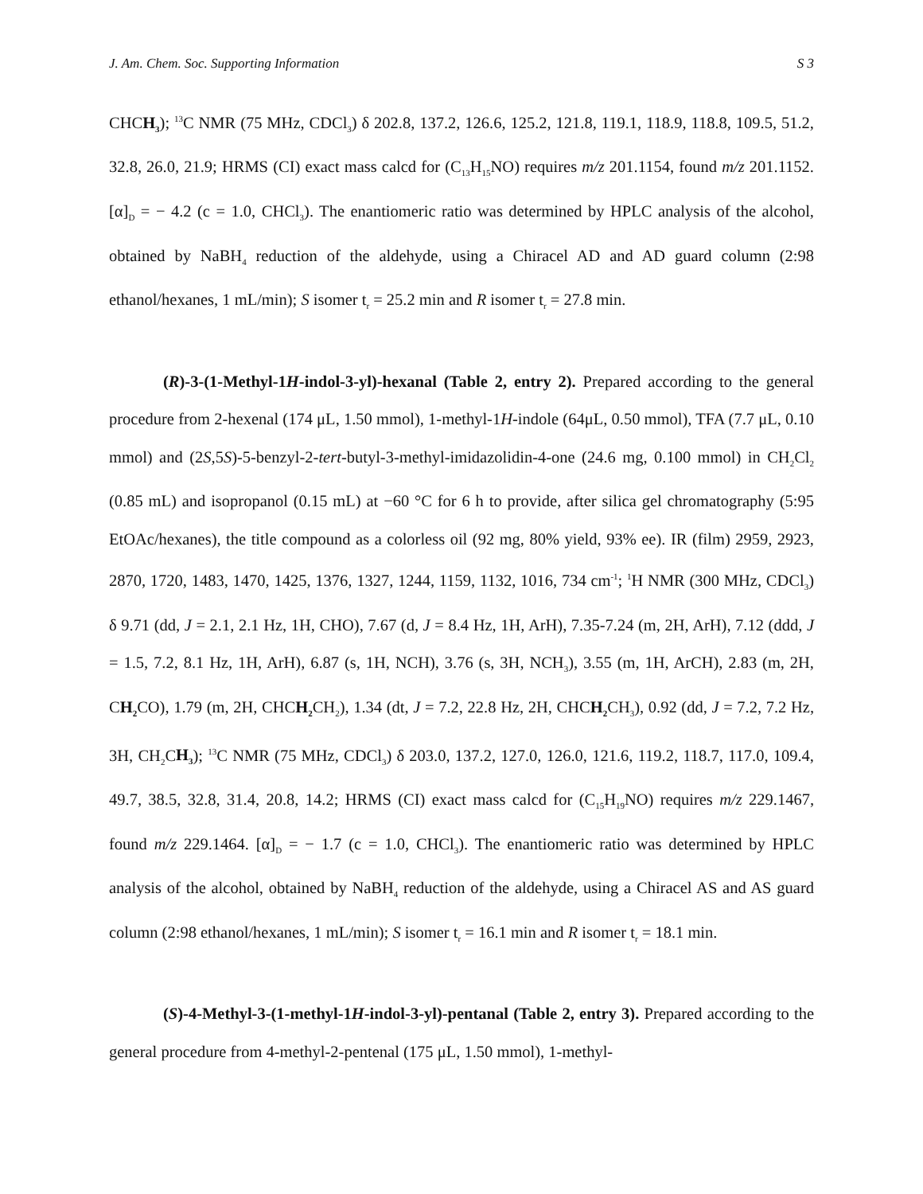J. Am. Chem. Soc. Supporting Information S 3
CHCH<sub>3</sub>); <sup>13</sup>C NMR (75 MHz, CDCl<sub>3</sub>) δ 202.8, 137.2, 126.6, 125.2, 121.8, 119.1, 118.9, 118.8, 109.5, 51.2, 32.8, 26.0, 21.9; HRMS (CI) exact mass calcd for (C<sub>13</sub>H<sub>15</sub>NO) requires m/z 201.1154, found m/z 201.1152. [α]<sub>D</sub> = − 4.2 (c = 1.0, CHCl<sub>3</sub>). The enantiomeric ratio was determined by HPLC analysis of the alcohol, obtained by NaBH<sub>4</sub> reduction of the aldehyde, using a Chiracel AD and AD guard column (2:98 ethanol/hexanes, 1 mL/min); S isomer t<sub>r</sub> = 25.2 min and R isomer t<sub>r</sub> = 27.8 min.
(R)-3-(1-Methyl-1H-indol-3-yl)-hexanal (Table 2, entry 2). Prepared according to the general procedure from 2-hexenal (174 μL, 1.50 mmol), 1-methyl-1H-indole (64μL, 0.50 mmol), TFA (7.7 μL, 0.10 mmol) and (2S,5S)-5-benzyl-2-tert-butyl-3-methyl-imidazolidin-4-one (24.6 mg, 0.100 mmol) in CH<sub>2</sub>Cl<sub>2</sub> (0.85 mL) and isopropanol (0.15 mL) at −60 °C for 6 h to provide, after silica gel chromatography (5:95 EtOAc/hexanes), the title compound as a colorless oil (92 mg, 80% yield, 93% ee). IR (film) 2959, 2923, 2870, 1720, 1483, 1470, 1425, 1376, 1327, 1244, 1159, 1132, 1016, 734 cm<sup>-1</sup>; <sup>1</sup>H NMR (300 MHz, CDCl<sub>3</sub>) δ 9.71 (dd, J = 2.1, 2.1 Hz, 1H, CHO), 7.67 (d, J = 8.4 Hz, 1H, ArH), 7.35-7.24 (m, 2H, ArH), 7.12 (ddd, J = 1.5, 7.2, 8.1 Hz, 1H, ArH), 6.87 (s, 1H, NCH), 3.76 (s, 3H, NCH<sub>3</sub>), 3.55 (m, 1H, ArCH), 2.83 (m, 2H, CH<sub>2</sub> CO), 1.79 (m, 2H, CHCH<sub>2</sub> CH<sub>2</sub>), 1.34 (dt, J = 7.2, 22.8 Hz, 2H, CHCH<sub>2</sub> CH<sub>3</sub>), 0.92 (dd, J = 7.2, 7.2 Hz, 3H, CH<sub>2</sub>CH<sub>3</sub>); <sup>13</sup>C NMR (75 MHz, CDCl<sub>3</sub>) δ 203.0, 137.2, 127.0, 126.0, 121.6, 119.2, 118.7, 117.0, 109.4, 49.7, 38.5, 32.8, 31.4, 20.8, 14.2; HRMS (CI) exact mass calcd for (C<sub>15</sub>H<sub>19</sub>NO) requires m/z 229.1467, found m/z 229.1464. [α]<sub>D</sub> = − 1.7 (c = 1.0, CHCl<sub>3</sub>). The enantiomeric ratio was determined by HPLC analysis of the alcohol, obtained by NaBH<sub>4</sub> reduction of the aldehyde, using a Chiracel AS and AS guard column (2:98 ethanol/hexanes, 1 mL/min); S isomer t<sub>r</sub> = 16.1 min and R isomer t<sub>r</sub> = 18.1 min.
(S)-4-Methyl-3-(1-methyl-1H-indol-3-yl)-pentanal (Table 2, entry 3). Prepared according to the general procedure from 4-methyl-2-pentenal (175 μL, 1.50 mmol), 1-methyl-